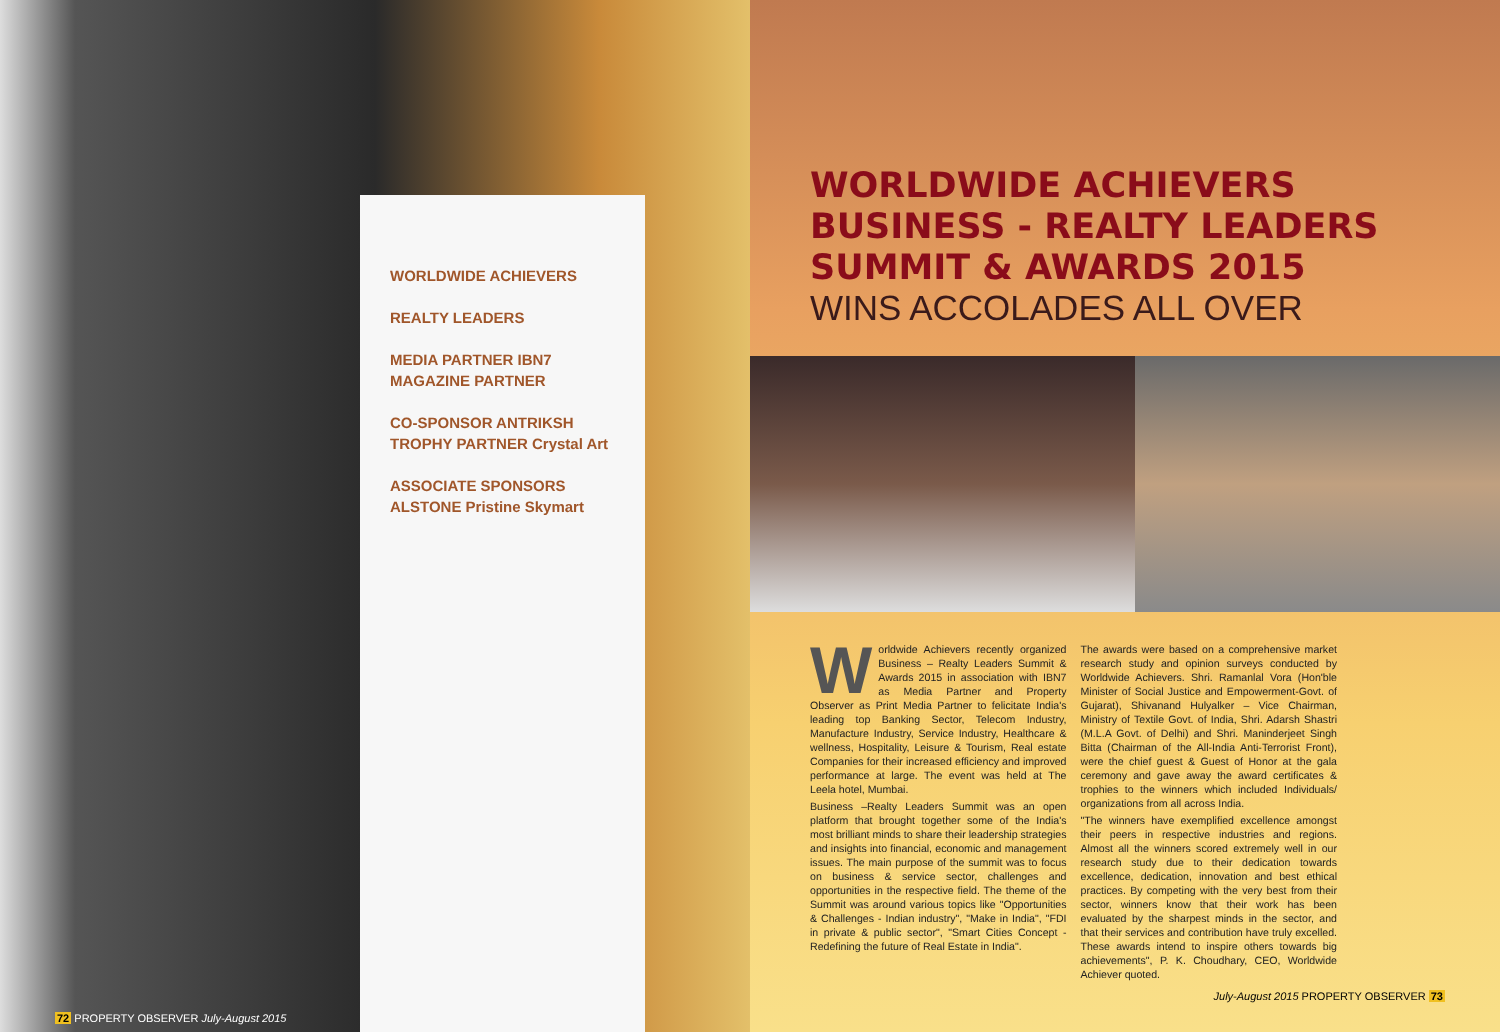WORLDWIDE ACHIEVERS
REALTY LEADERS
MEDIA PARTNER IBN7 MAGAZINE PARTNER
CO-SPONSOR ANTRIKSH TROPHY PARTNER Crystal Art
ASSOCIATE SPONSORS
ALSTONE Pristine Skymart
72 PROPERTY OBSERVER July-August 2015
WORLDWIDE ACHIEVERS
BUSINESS - REALTY LEADERS
SUMMIT & AWARDS 2015
WINS ACCOLADES ALL OVER
Worldwide Achievers recently organized Business – Realty Leaders Summit & Awards 2015 in association with IBN7 as Media Partner and Property Observer as Print Media Partner to felicitate India's leading top Banking Sector, Telecom Industry, Manufacture Industry, Service Industry, Healthcare & wellness, Hospitality, Leisure & Tourism, Real estate Companies for their increased efficiency and improved performance at large. The event was held at The Leela hotel, Mumbai.
Business –Realty Leaders Summit was an open platform that brought together some of the India's most brilliant minds to share their leadership strategies and insights into financial, economic and management issues. The main purpose of the summit was to focus on business & service sector, challenges and opportunities in the respective field. The theme of the Summit was around various topics like "Opportunities & Challenges - Indian industry", "Make in India", "FDI in private & public sector", "Smart Cities Concept - Redefining the future of Real Estate in India".
The awards were based on a comprehensive market research study and opinion surveys conducted by Worldwide Achievers. Shri. Ramanlal Vora (Hon'ble Minister of Social Justice and Empowerment-Govt. of Gujarat), Shivanand Hulyalker – Vice Chairman, Ministry of Textile Govt. of India, Shri. Adarsh Shastri (M.L.A Govt. of Delhi) and Shri. Maninderjeet Singh Bitta (Chairman of the All-India Anti-Terrorist Front), were the chief guest & Guest of Honor at the gala ceremony and gave away the award certificates & trophies to the winners which included Individuals/ organizations from all across India.
"The winners have exemplified excellence amongst their peers in respective industries and regions. Almost all the winners scored extremely well in our research study due to their dedication towards excellence, dedication, innovation and best ethical practices. By competing with the very best from their sector, winners know that their work has been evaluated by the sharpest minds in the sector, and that their services and contribution have truly excelled. These awards intend to inspire others towards big achievements", P. K. Choudhary, CEO, Worldwide Achiever quoted.
July-August 2015 PROPERTY OBSERVER 73